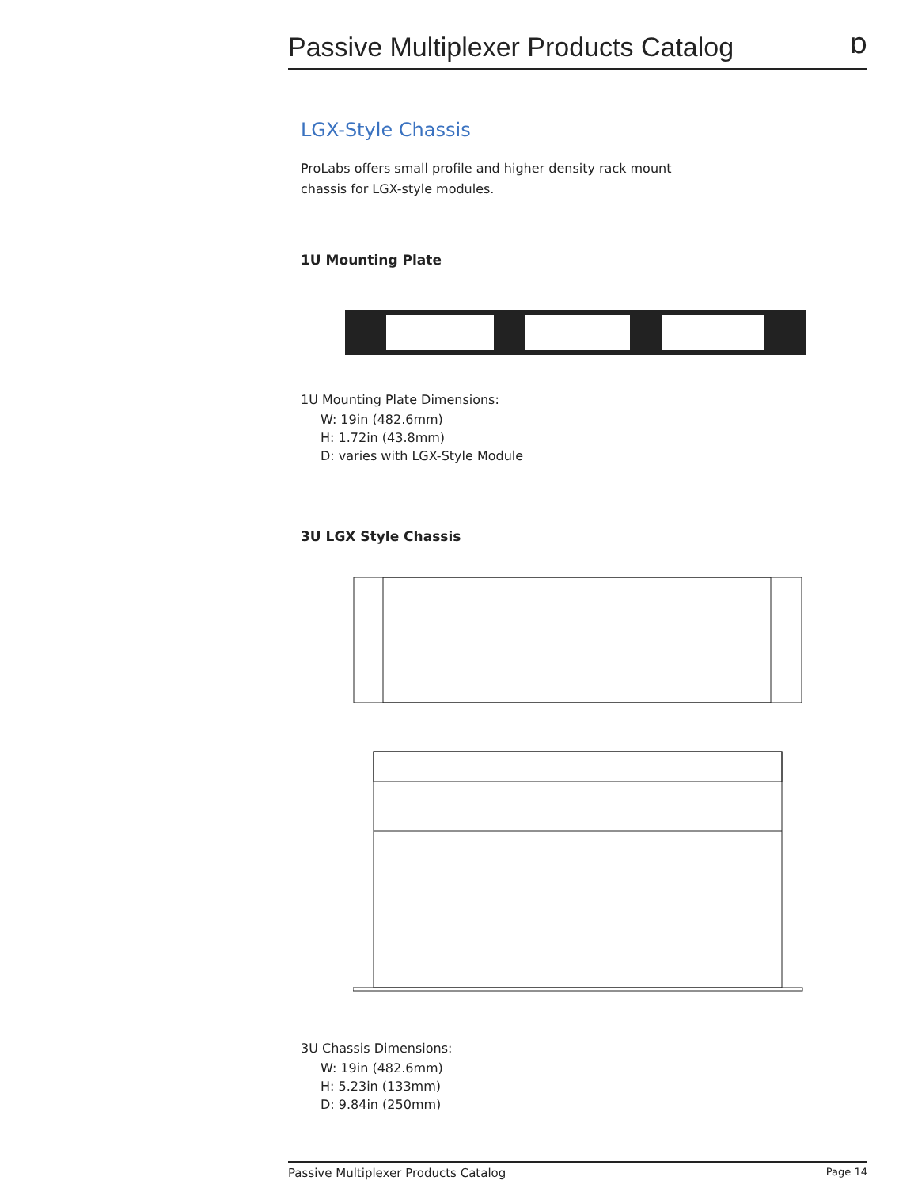Passive Multiplexer Products Catalog
ɒ
LGX-Style Chassis
ProLabs offers small profile and higher density rack mount
chassis for LGX-style modules.
1U Mounting Plate
1U Mounting Plate Dimensions:
W: 19in (482.6mm)
H: 1.72in (43.8mm)
D: varies with LGX-Style Module
3U LGX Style Chassis
3U Chassis Dimensions:
W: 19in (482.6mm)
H: 5.23in (133mm)
D: 9.84in (250mm)
Passive Multiplexer Products Catalog Page 14